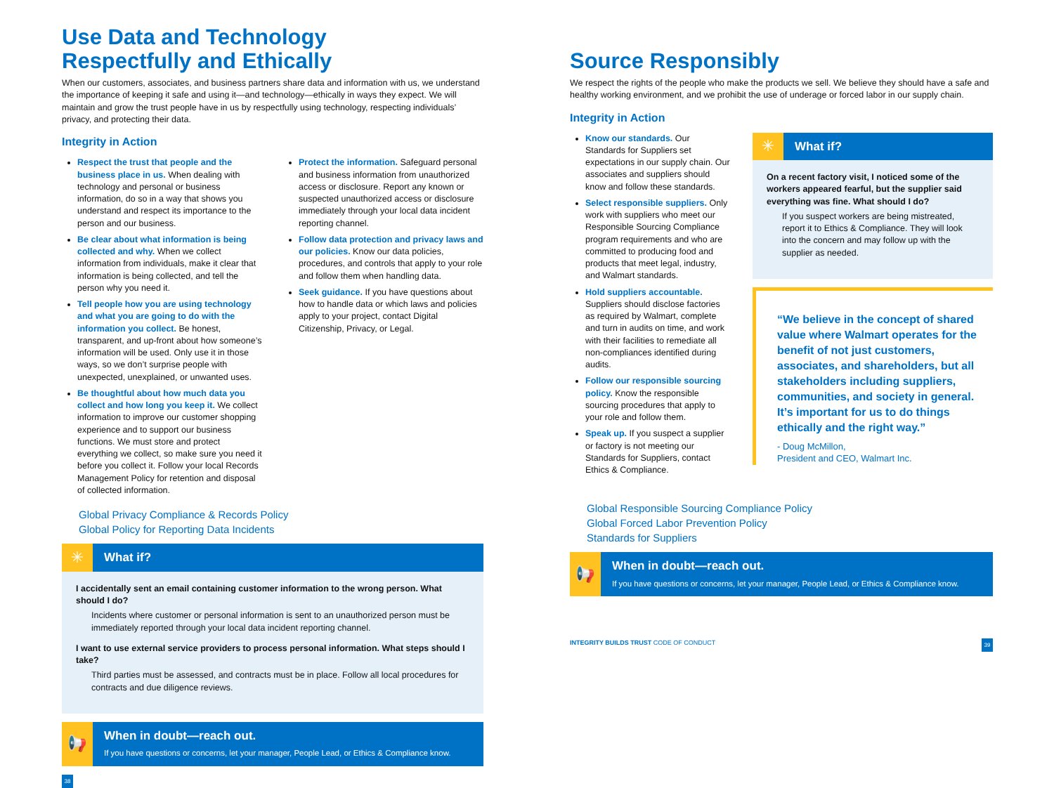Use Data and Technology
Respectfully and Ethically
When our customers, associates, and business partners share data and information with us, we understand the importance of keeping it safe and using it—and technology—ethically in ways they expect. We will maintain and grow the trust people have in us by respectfully using technology, respecting individuals’ privacy, and protecting their data.
Integrity in Action
Respect the trust that people and the business place in us. When dealing with technology and personal or business information, do so in a way that shows you understand and respect its importance to the person and our business.
Be clear about what information is being collected and why. When we collect information from individuals, make it clear that information is being collected, and tell the person why you need it.
Tell people how you are using technology and what you are going to do with the information you collect. Be honest, transparent, and up-front about how someone’s information will be used. Only use it in those ways, so we don’t surprise people with unexpected, unexplained, or unwanted uses.
Be thoughtful about how much data you collect and how long you keep it. We collect information to improve our customer shopping experience and to support our business functions. We must store and protect everything we collect, so make sure you need it before you collect it. Follow your local Records Management Policy for retention and disposal of collected information.
Protect the information. Safeguard personal and business information from unauthorized access or disclosure. Report any known or suspected unauthorized access or disclosure immediately through your local data incident reporting channel.
Follow data protection and privacy laws and our policies. Know our data policies, procedures, and controls that apply to your role and follow them when handling data.
Seek guidance. If you have questions about how to handle data or which laws and policies apply to your project, contact Digital Citizenship, Privacy, or Legal.
Global Privacy Compliance & Records Policy
Global Policy for Reporting Data Incidents
✳
What if?
I accidentally sent an email containing customer information to the wrong person. What should I do?
Incidents where customer or personal information is sent to an unauthorized person must be immediately reported through your local data incident reporting channel.
I want to use external service providers to process personal information. What steps should I take?
Third parties must be assessed, and contracts must be in place. Follow all local procedures for contracts and due diligence reviews.
📢
When in doubt—reach out.
If you have questions or concerns, let your manager, People Lead, or Ethics & Compliance know.
38
Source Responsibly
We respect the rights of the people who make the products we sell. We believe they should have a safe and healthy working environment, and we prohibit the use of underage or forced labor in our supply chain.
Integrity in Action
Know our standards. Our Standards for Suppliers set expectations in our supply chain. Our associates and suppliers should know and follow these standards.
Select responsible suppliers. Only work with suppliers who meet our Responsible Sourcing Compliance program requirements and who are committed to producing food and products that meet legal, industry, and Walmart standards.
Hold suppliers accountable. Suppliers should disclose factories as required by Walmart, complete and turn in audits on time, and work with their facilities to remediate all non-compliances identified during audits.
Follow our responsible sourcing policy. Know the responsible sourcing procedures that apply to your role and follow them.
Speak up. If you suspect a supplier or factory is not meeting our Standards for Suppliers, contact Ethics & Compliance.
✳
What if?
On a recent factory visit, I noticed some of the workers appeared fearful, but the supplier said everything was fine. What should I do?
If you suspect workers are being mistreated, report it to Ethics & Compliance. They will look into the concern and may follow up with the supplier as needed.
“We believe in the concept of shared value where Walmart operates for the benefit of not just customers, associates, and shareholders, but all stakeholders including suppliers, communities, and society in general. It’s important for us to do things ethically and the right way.”
- Doug McMillon,
President and CEO, Walmart Inc.
Global Responsible Sourcing Compliance Policy
Global Forced Labor Prevention Policy
Standards for Suppliers
📢
When in doubt—reach out.
If you have questions or concerns, let your manager, People Lead, or Ethics & Compliance know.
INTEGRITY BUILDS TRUST CODE OF CONDUCT 39